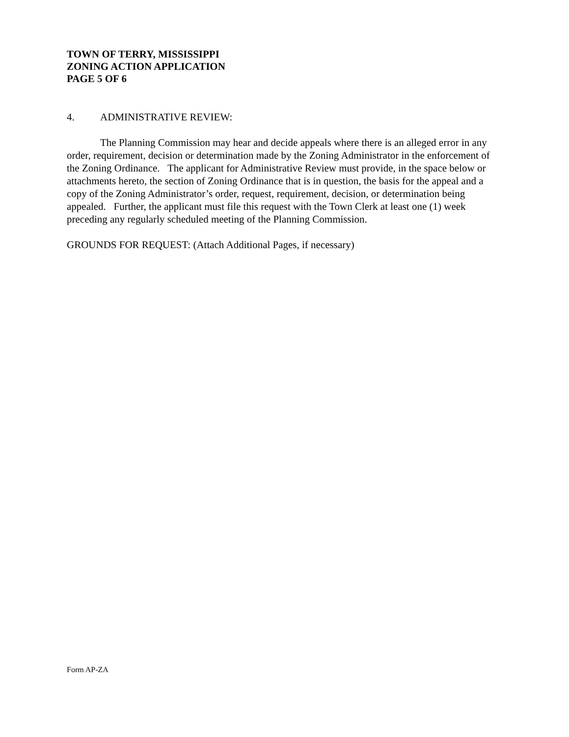TOWN OF TERRY, MISSISSIPPI
ZONING ACTION APPLICATION
PAGE 5 OF 6
4. ADMINISTRATIVE REVIEW:
The Planning Commission may hear and decide appeals where there is an alleged error in any order, requirement, decision or determination made by the Zoning Administrator in the enforcement of the Zoning Ordinance. The applicant for Administrative Review must provide, in the space below or attachments hereto, the section of Zoning Ordinance that is in question, the basis for the appeal and a copy of the Zoning Administrator’s order, request, requirement, decision, or determination being appealed. Further, the applicant must file this request with the Town Clerk at least one (1) week preceding any regularly scheduled meeting of the Planning Commission.
GROUNDS FOR REQUEST: (Attach Additional Pages, if necessary)
Form AP-ZA